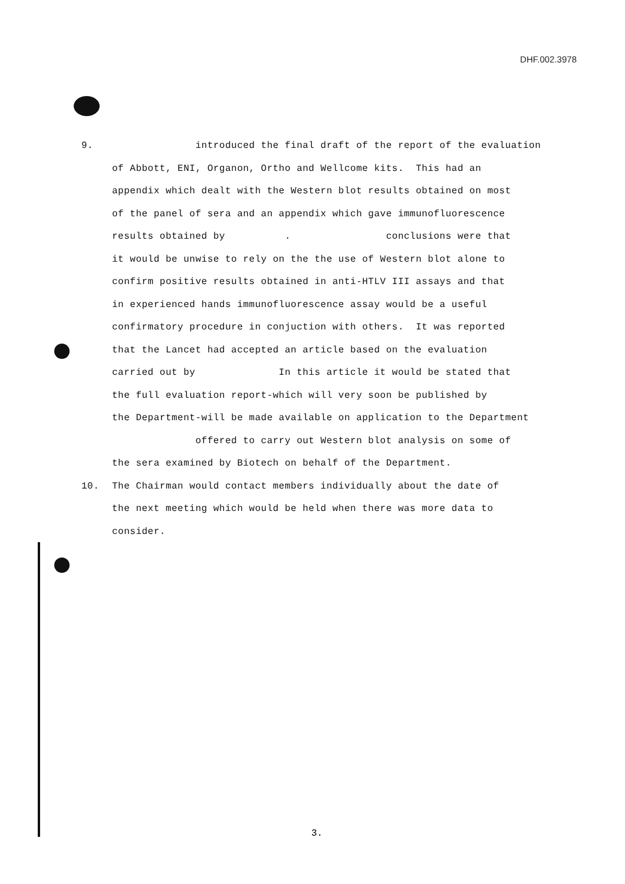DHF.002.3978
9. introduced the final draft of the report of the evaluation
of Abbott, ENI, Organon, Ortho and Wellcome kits. This had an
appendix which dealt with the Western blot results obtained on most
of the panel of sera and an appendix which gave immunofluorescence
results obtained by . conclusions were that
it would be unwise to rely on the the use of Western blot alone to
confirm positive results obtained in anti-HTLV III assays and that
in experienced hands immunofluorescence assay would be a useful
confirmatory procedure in conjuction with others. It was reported
that the Lancet had accepted an article based on the evaluation
carried out by In this article it would be stated that
the full evaluation report-which will very soon be published by
the Department-will be made available on application to the Department
offered to carry out Western blot analysis on some of
the sera examined by Biotech on behalf of the Department.
10. The Chairman would contact members individually about the date of
the next meeting which would be held when there was more data to
consider.
3.